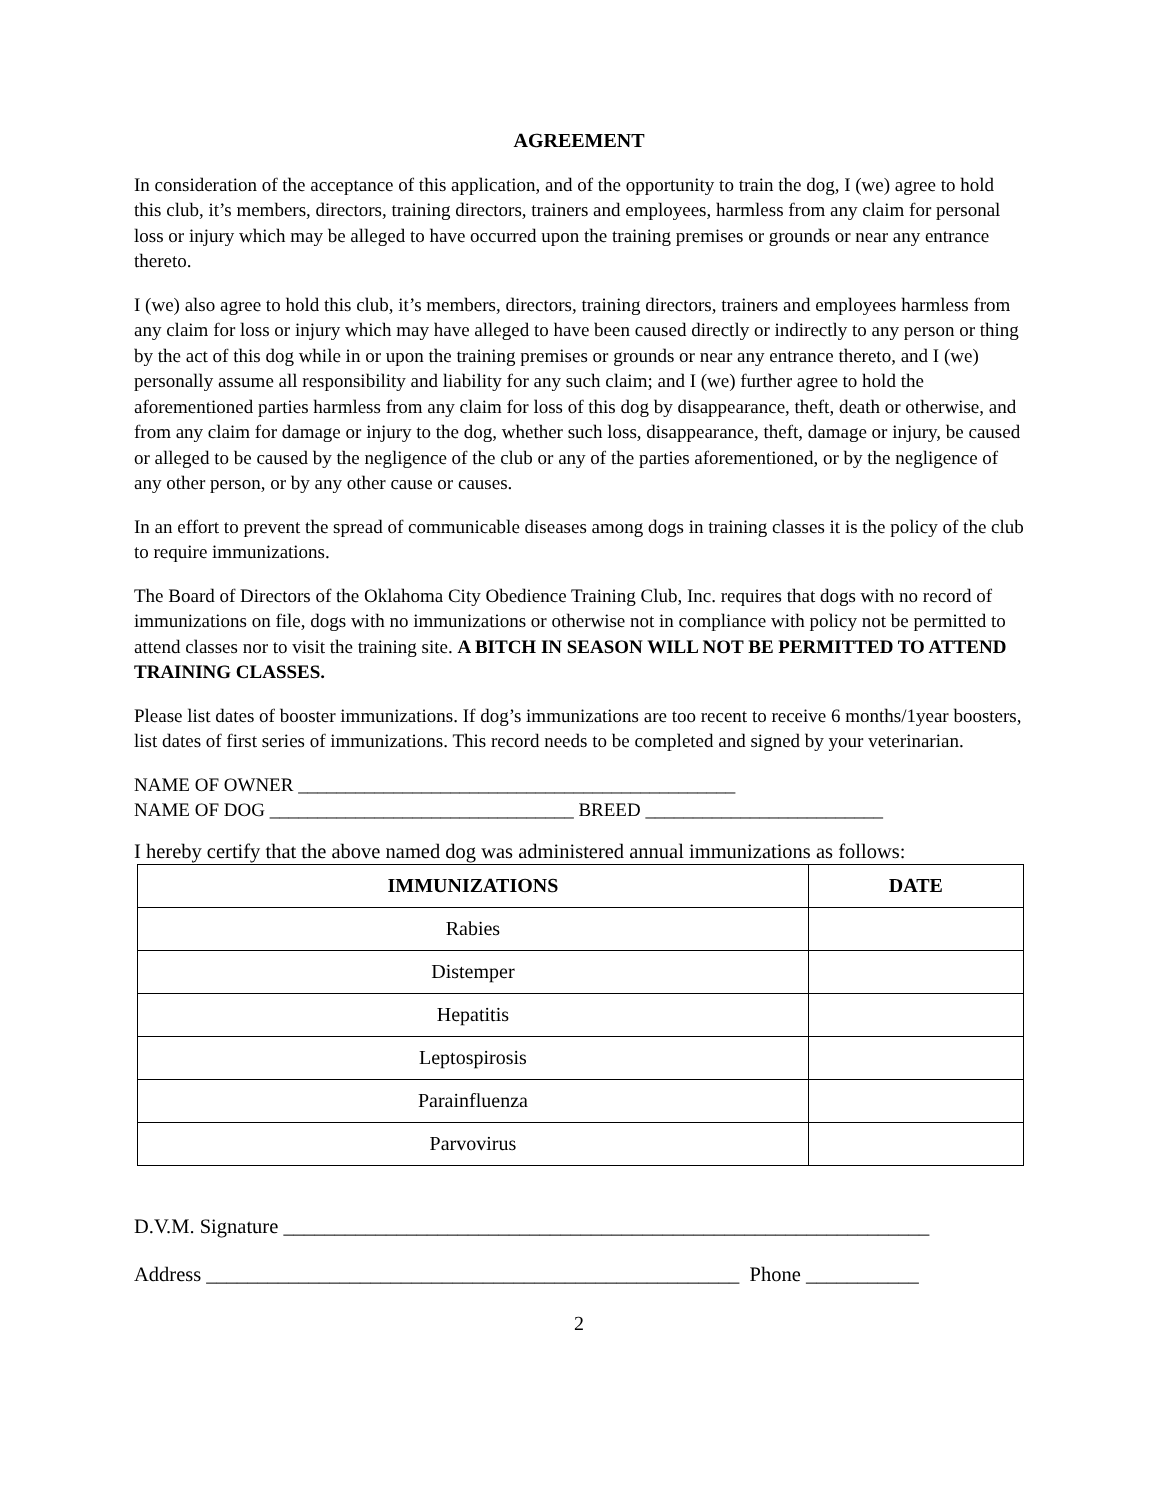AGREEMENT
In consideration of the acceptance of this application, and of the opportunity to train the dog, I (we) agree to hold this club, it’s members, directors, training directors, trainers and employees, harmless from any claim for personal loss or injury which may be alleged to have occurred upon the training premises or grounds or near any entrance thereto.
I (we) also agree to hold this club, it’s members, directors, training directors, trainers and employees harmless from any claim for loss or injury which may have alleged to have been caused directly or indirectly to any person or thing by the act of this dog while in or upon the training premises or grounds or near any entrance thereto, and I (we) personally assume all responsibility and liability for any such claim; and I (we) further agree to hold the aforementioned parties harmless from any claim for loss of this dog by disappearance, theft, death or otherwise, and from any claim for damage or injury to the dog, whether such loss, disappearance, theft, damage or injury, be caused or alleged to be caused by the negligence of the club or any of the parties aforementioned, or by the negligence of any other person, or by any other cause or causes.
In an effort to prevent the spread of communicable diseases among dogs in training classes it is the policy of the club to require immunizations.
The Board of Directors of the Oklahoma City Obedience Training Club, Inc. requires that dogs with no record of immunizations on file, dogs with no immunizations or otherwise not in compliance with policy not be permitted to attend classes nor to visit the training site. A BITCH IN SEASON WILL NOT BE PERMITTED TO ATTEND TRAINING CLASSES.
Please list dates of booster immunizations. If dog’s immunizations are too recent to receive 6 months/1year boosters, list dates of first series of immunizations. This record needs to be completed and signed by your veterinarian.
NAME OF OWNER ______________________________________________
NAME OF DOG ________________________________ BREED _________________________
I hereby certify that the above named dog was administered annual immunizations as follows:
| IMMUNIZATIONS | DATE |
| --- | --- |
| Rabies | |
| Distemper | |
| Hepatitis | |
| Leptospirosis | |
| Parainfluenza | |
| Parvovirus | |
D.V.M. Signature _______________________________________________________________
Address ____________________________________________________ Phone ___________
2